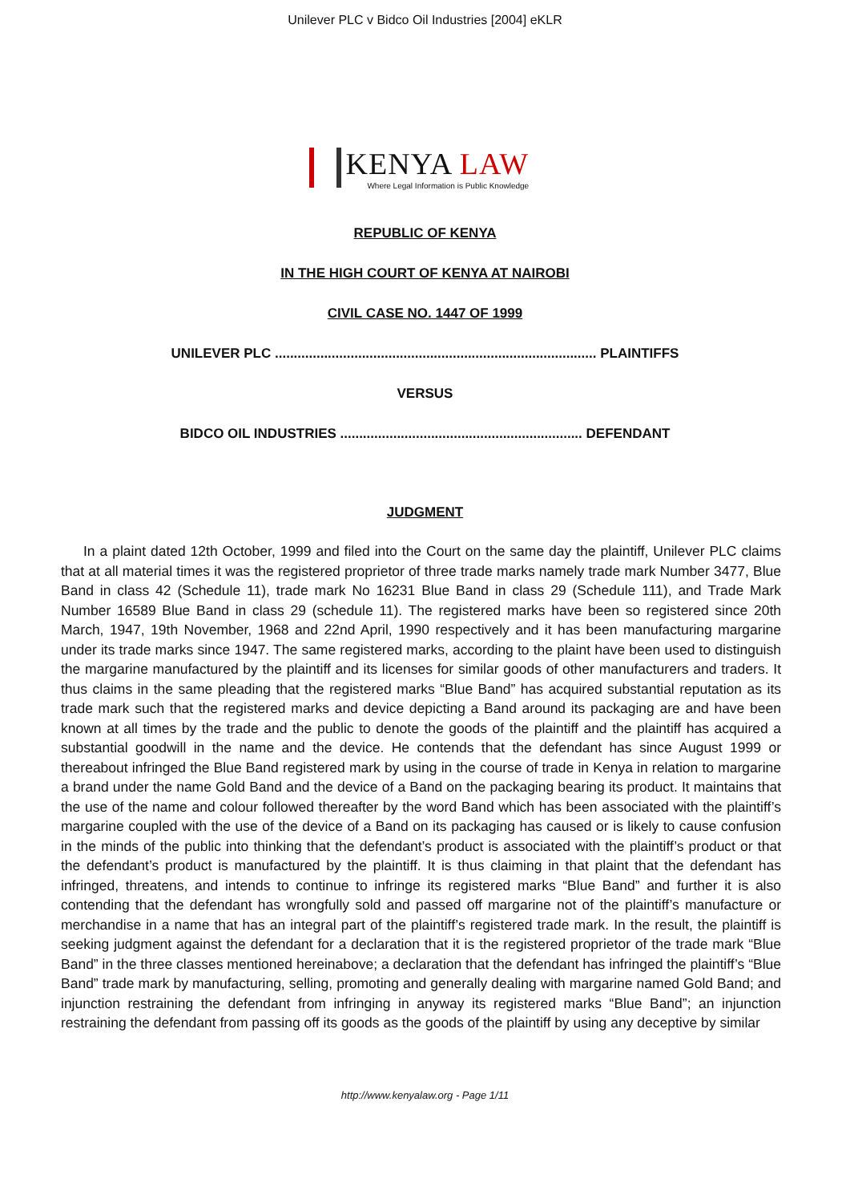Unilever PLC v Bidco Oil Industries [2004] eKLR
KENYA LAW
Where Legal Information is Public Knowledge
REPUBLIC OF KENYA
IN THE HIGH COURT OF KENYA AT NAIROBI
CIVIL CASE NO. 1447 OF 1999
UNILEVER PLC ..................................................................................... PLAINTIFFS
VERSUS
BIDCO OIL INDUSTRIES ................................................................ DEFENDANT
JUDGMENT
In a plaint dated 12th October, 1999 and filed into the Court on the same day the plaintiff, Unilever PLC claims that at all material times it was the registered proprietor of three trade marks namely trade mark Number 3477, Blue Band in class 42 (Schedule 11), trade mark No 16231 Blue Band in class 29 (Schedule 111), and Trade Mark Number 16589 Blue Band in class 29 (schedule 11). The registered marks have been so registered since 20th March, 1947, 19th November, 1968 and 22nd April, 1990 respectively and it has been manufacturing margarine under its trade marks since 1947. The same registered marks, according to the plaint have been used to distinguish the margarine manufactured by the plaintiff and its licenses for similar goods of other manufacturers and traders. It thus claims in the same pleading that the registered marks “Blue Band” has acquired substantial reputation as its trade mark such that the registered marks and device depicting a Band around its packaging are and have been known at all times by the trade and the public to denote the goods of the plaintiff and the plaintiff has acquired a substantial goodwill in the name and the device. He contends that the defendant has since August 1999 or thereabout infringed the Blue Band registered mark by using in the course of trade in Kenya in relation to margarine a brand under the name Gold Band and the device of a Band on the packaging bearing its product. It maintains that the use of the name and colour followed thereafter by the word Band which has been associated with the plaintiff’s margarine coupled with the use of the device of a Band on its packaging has caused or is likely to cause confusion in the minds of the public into thinking that the defendant’s product is associated with the plaintiff’s product or that the defendant’s product is manufactured by the plaintiff. It is thus claiming in that plaint that the defendant has infringed, threatens, and intends to continue to infringe its registered marks “Blue Band” and further it is also contending that the defendant has wrongfully sold and passed off margarine not of the plaintiff’s manufacture or merchandise in a name that has an integral part of the plaintiff’s registered trade mark. In the result, the plaintiff is seeking judgment against the defendant for a declaration that it is the registered proprietor of the trade mark “Blue Band” in the three classes mentioned hereinabove; a declaration that the defendant has infringed the plaintiff’s “Blue Band” trade mark by manufacturing, selling, promoting and generally dealing with margarine named Gold Band; and injunction restraining the defendant from infringing in anyway its registered marks “Blue Band”; an injunction restraining the defendant from passing off its goods as the goods of the plaintiff by using any deceptive by similar
http://www.kenyalaw.org - Page 1/11